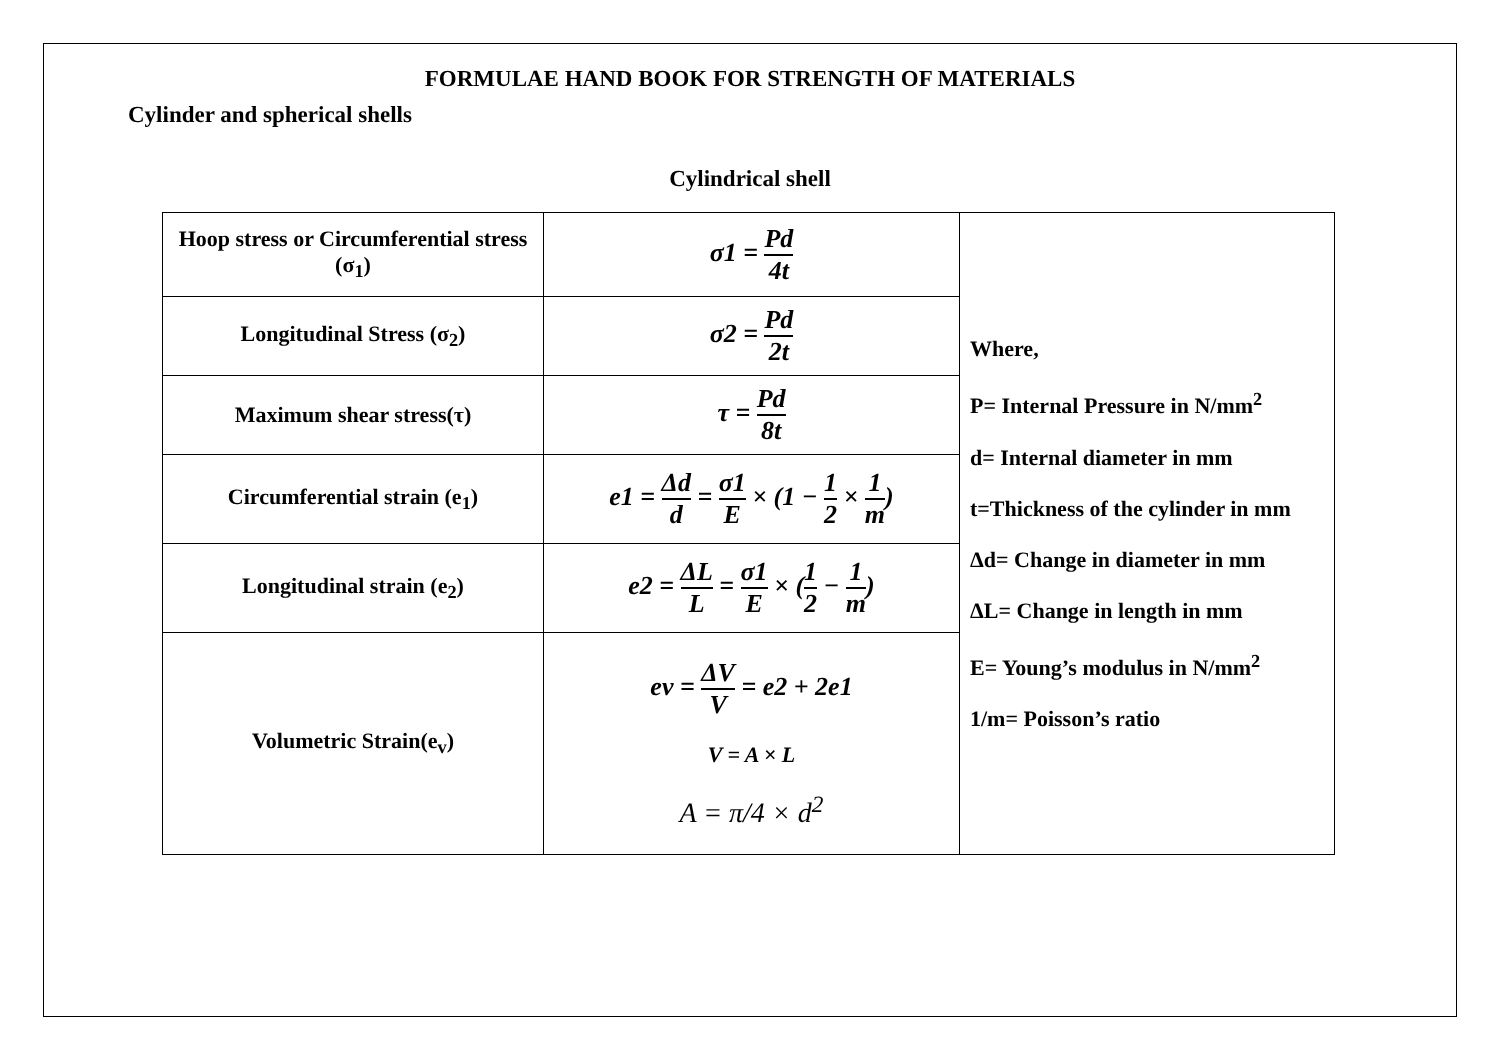FORMULAE HAND BOOK FOR STRENGTH OF MATERIALS
Cylinder and spherical shells
Cylindrical shell
| Hoop stress or Circumferential stress (σ<sub>1</sub>) | σ1 = Pd 4t | Where, P= Internal Pressure in N/mm<sup>2</sup> d= Internal diameter in mm t=Thickness of the cylinder in mm Δd= Change in diameter in mm ΔL= Change in length in mm E= Young’s modulus in N/mm<sup>2</sup> 1/m= Poisson’s ratio |
| Longitudinal Stress (σ<sub>2</sub>) | σ2 = Pd 2t | |
| Maximum shear stress(τ) | τ = Pd 8t | |
| Circumferential strain (e<sub>1</sub>) | e1 = Δd d = σ1 E × (1 − 1 2 × 1 m ) | |
| Longitudinal strain (e<sub>2</sub>) | e2 = ΔL L = σ1 E × ( 1 2 − 1 m ) | |
| Volumetric Strain(e<sub>v</sub>) | ev = ΔV V = e2 + 2e1 V = A × L A = π/4 × d<sup>2</sup> | |